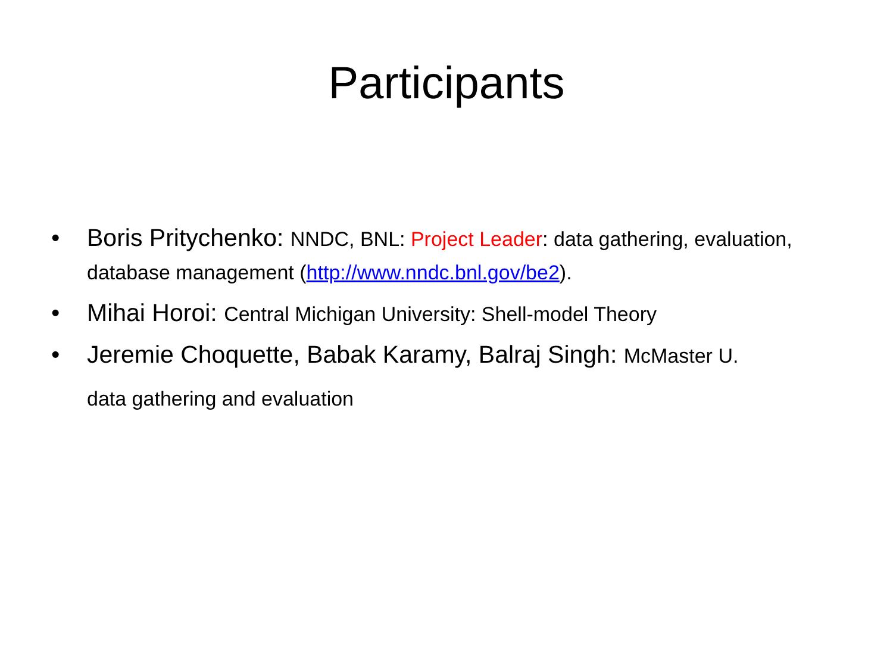Participants
• Boris Pritychenko: NNDC, BNL: Project Leader: data gathering, evaluation, database management (http://www.nndc.bnl.gov/be2).
• Mihai Horoi: Central Michigan University: Shell-model Theory
• Jeremie Choquette, Babak Karamy, Balraj Singh: McMaster U.
data gathering and evaluation